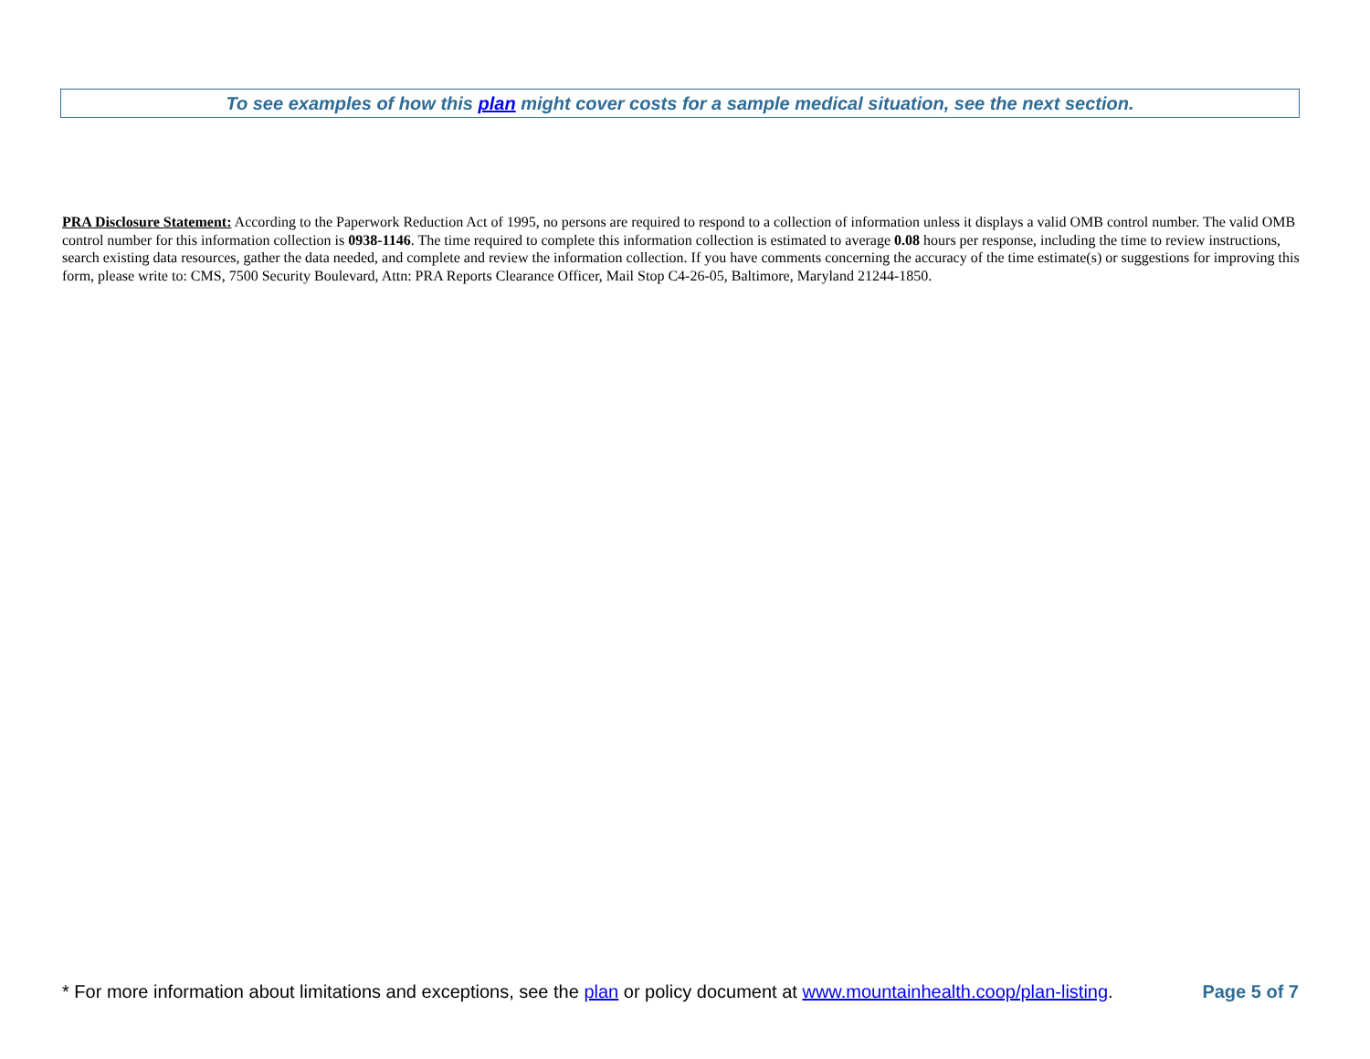To see examples of how this plan might cover costs for a sample medical situation, see the next section.
PRA Disclosure Statement: According to the Paperwork Reduction Act of 1995, no persons are required to respond to a collection of information unless it displays a valid OMB control number. The valid OMB control number for this information collection is 0938-1146. The time required to complete this information collection is estimated to average 0.08 hours per response, including the time to review instructions, search existing data resources, gather the data needed, and complete and review the information collection. If you have comments concerning the accuracy of the time estimate(s) or suggestions for improving this form, please write to: CMS, 7500 Security Boulevard, Attn: PRA Reports Clearance Officer, Mail Stop C4-26-05, Baltimore, Maryland 21244-1850.
* For more information about limitations and exceptions, see the plan or policy document at www.mountainhealth.coop/plan-listing. Page 5 of 7